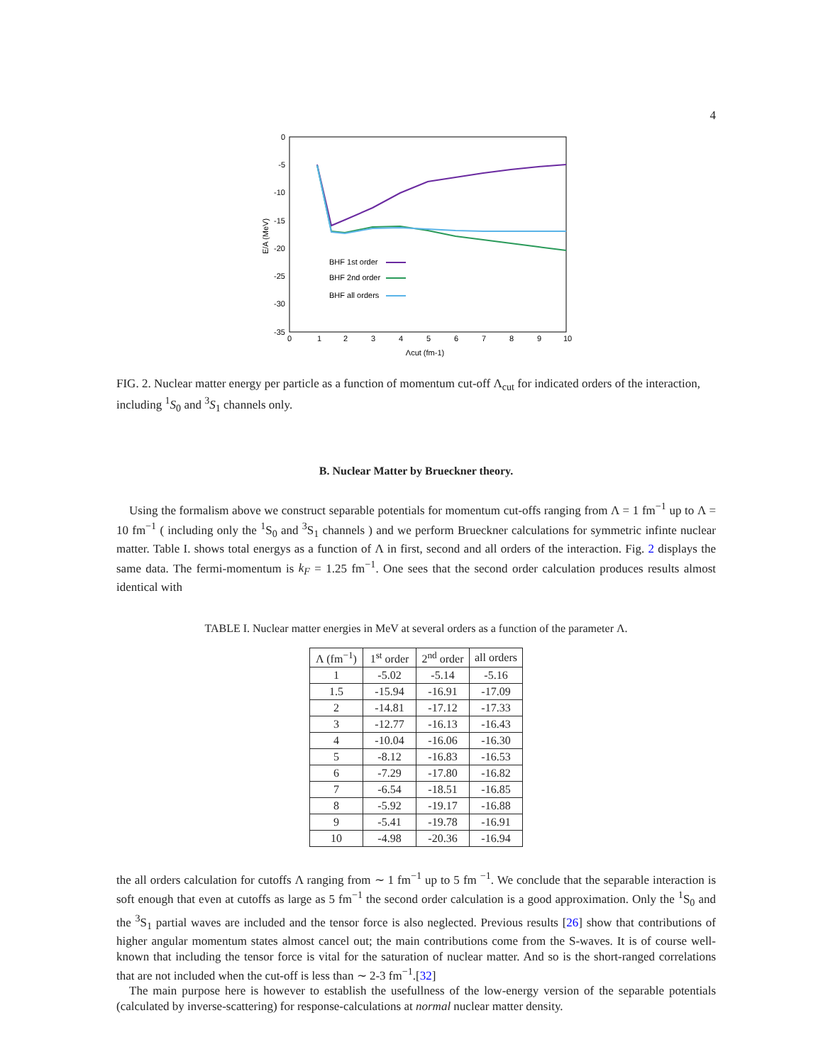4
0
-5
-10
-15
-20
-25
-30
-35
0
1
2
3
4
5
6
7
8
9
10
Λcut (fm-1)
E/A (MeV)
BHF 1st order
BHF 2nd order
BHF all orders
FIG. 2. Nuclear matter energy per particle as a function of momentum cut-off Λ<sub>cut</sub> for indicated orders of the interaction, including <sup>1</sup>S<sub>0</sub> and <sup>3</sup>S<sub>1</sub> channels only.
B. Nuclear Matter by Brueckner theory.
Using the formalism above we construct separable potentials for momentum cut-offs ranging from Λ = 1 fm<sup>−1</sup> up to Λ = 10 fm<sup>−1</sup> ( including only the <sup>1</sup>S<sub>0</sub> and <sup>3</sup>S<sub>1</sub> channels ) and we perform Brueckner calculations for symmetric infinte nuclear matter. Table I. shows total energys as a function of Λ in first, second and all orders of the interaction. Fig. 2 displays the same data. The fermi-momentum is k<sub>F</sub> = 1.25 fm<sup>−1</sup>. One sees that the second order calculation produces results almost identical with
TABLE I. Nuclear matter energies in MeV at several orders as a function of the parameter Λ.
| Λ (fm<sup>−1</sup>) | 1<sup>st</sup> order | 2<sup>nd</sup> order | all orders |
| --- | --- | --- | --- |
| 1 | -5.02 | -5.14 | -5.16 |
| 1.5 | -15.94 | -16.91 | -17.09 |
| 2 | -14.81 | -17.12 | -17.33 |
| 3 | -12.77 | -16.13 | -16.43 |
| 4 | -10.04 | -16.06 | -16.30 |
| 5 | -8.12 | -16.83 | -16.53 |
| 6 | -7.29 | -17.80 | -16.82 |
| 7 | -6.54 | -18.51 | -16.85 |
| 8 | -5.92 | -19.17 | -16.88 |
| 9 | -5.41 | -19.78 | -16.91 |
| 10 | -4.98 | -20.36 | -16.94 |
the all orders calculation for cutoffs Λ ranging from ∼ 1 fm<sup>−1</sup> up to 5 fm <sup>−1</sup>. We conclude that the separable interaction is soft enough that even at cutoffs as large as 5 fm<sup>−1</sup> the second order calculation is a good approximation. Only the <sup>1</sup>S<sub>0</sub> and the <sup>3</sup>S<sub>1</sub> partial waves are included and the tensor force is also neglected. Previous results [26] show that contributions of higher angular momentum states almost cancel out; the main contributions come from the S-waves. It is of course well-known that including the tensor force is vital for the saturation of nuclear matter. And so is the short-ranged correlations that are not included when the cut-off is less than ∼ 2-3 fm<sup>−1</sup>.[32]
The main purpose here is however to establish the usefullness of the low-energy version of the separable potentials (calculated by inverse-scattering) for response-calculations at normal nuclear matter density.